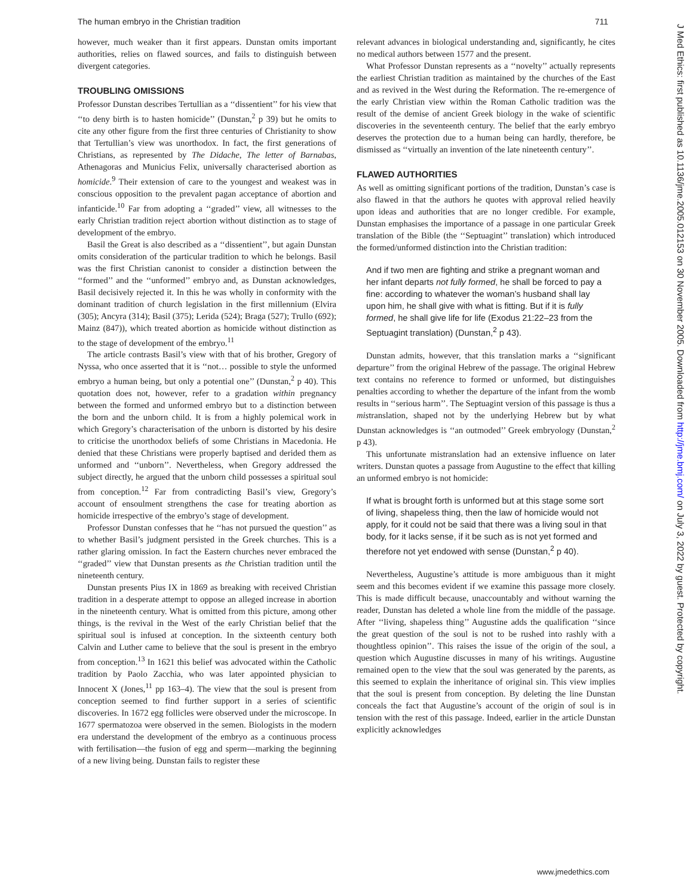The human embryo in the Christian tradition 711
however, much weaker than it first appears. Dunstan omits important authorities, relies on flawed sources, and fails to distinguish between divergent categories.
TROUBLING OMISSIONS
Professor Dunstan describes Tertullian as a ‘‘dissentient’’ for his view that ‘‘to deny birth is to hasten homicide’’ (Dunstan,<sup>2</sup> p 39) but he omits to cite any other figure from the first three centuries of Christianity to show that Tertullian’s view was unorthodox. In fact, the first generations of Christians, as represented by The Didache, The letter of Barnabas, Athenagoras and Municius Felix, universally characterised abortion as homicide.<sup>9</sup> Their extension of care to the youngest and weakest was in conscious opposition to the prevalent pagan acceptance of abortion and infanticide.<sup>10</sup> Far from adopting a ‘‘graded’’ view, all witnesses to the early Christian tradition reject abortion without distinction as to stage of development of the embryo.
Basil the Great is also described as a ‘‘dissentient’’, but again Dunstan omits consideration of the particular tradition to which he belongs. Basil was the first Christian canonist to consider a distinction between the ‘‘formed’’ and the ‘‘unformed’’ embryo and, as Dunstan acknowledges, Basil decisively rejected it. In this he was wholly in conformity with the dominant tradition of church legislation in the first millennium (Elvira (305); Ancyra (314); Basil (375); Lerida (524); Braga (527); Trullo (692); Mainz (847)), which treated abortion as homicide without distinction as to the stage of development of the embryo.<sup>11</sup>
The article contrasts Basil’s view with that of his brother, Gregory of Nyssa, who once asserted that it is ‘‘not… possible to style the unformed embryo a human being, but only a potential one’’ (Dunstan,<sup>2</sup> p 40). This quotation does not, however, refer to a gradation within pregnancy between the formed and unformed embryo but to a distinction between the born and the unborn child. It is from a highly polemical work in which Gregory’s characterisation of the unborn is distorted by his desire to criticise the unorthodox beliefs of some Christians in Macedonia. He denied that these Christians were properly baptised and derided them as unformed and ‘‘unborn’’. Nevertheless, when Gregory addressed the subject directly, he argued that the unborn child possesses a spiritual soul from conception.<sup>12</sup> Far from contradicting Basil’s view, Gregory’s account of ensoulment strengthens the case for treating abortion as homicide irrespective of the embryo’s stage of development.
Professor Dunstan confesses that he ‘‘has not pursued the question’’ as to whether Basil’s judgment persisted in the Greek churches. This is a rather glaring omission. In fact the Eastern churches never embraced the ‘‘graded’’ view that Dunstan presents as the Christian tradition until the nineteenth century.
Dunstan presents Pius IX in 1869 as breaking with received Christian tradition in a desperate attempt to oppose an alleged increase in abortion in the nineteenth century. What is omitted from this picture, among other things, is the revival in the West of the early Christian belief that the spiritual soul is infused at conception. In the sixteenth century both Calvin and Luther came to believe that the soul is present in the embryo from conception.<sup>13</sup> In 1621 this belief was advocated within the Catholic tradition by Paolo Zacchia, who was later appointed physician to Innocent X (Jones,<sup>11</sup> pp 163–4). The view that the soul is present from conception seemed to find further support in a series of scientific discoveries. In 1672 egg follicles were observed under the microscope. In 1677 spermatozoa were observed in the semen. Biologists in the modern era understand the development of the embryo as a continuous process with fertilisation—the fusion of egg and sperm—marking the beginning of a new living being. Dunstan fails to register these
relevant advances in biological understanding and, significantly, he cites no medical authors between 1577 and the present.
What Professor Dunstan represents as a ‘‘novelty’’ actually represents the earliest Christian tradition as maintained by the churches of the East and as revived in the West during the Reformation. The re-emergence of the early Christian view within the Roman Catholic tradition was the result of the demise of ancient Greek biology in the wake of scientific discoveries in the seventeenth century. The belief that the early embryo deserves the protection due to a human being can hardly, therefore, be dismissed as ‘‘virtually an invention of the late nineteenth century’’.
FLAWED AUTHORITIES
As well as omitting significant portions of the tradition, Dunstan’s case is also flawed in that the authors he quotes with approval relied heavily upon ideas and authorities that are no longer credible. For example, Dunstan emphasises the importance of a passage in one particular Greek translation of the Bible (the ‘‘Septuagint’’ translation) which introduced the formed/unformed distinction into the Christian tradition:
And if two men are fighting and strike a pregnant woman and her infant departs not fully formed, he shall be forced to pay a fine: according to whatever the woman’s husband shall lay upon him, he shall give with what is fitting. But if it is fully formed, he shall give life for life (Exodus 21:22–23 from the Septuagint translation) (Dunstan,<sup>2</sup> p 43).
Dunstan admits, however, that this translation marks a ‘‘significant departure’’ from the original Hebrew of the passage. The original Hebrew text contains no reference to formed or unformed, but distinguishes penalties according to whether the departure of the infant from the womb results in ‘‘serious harm’’. The Septuagint version of this passage is thus a mistranslation, shaped not by the underlying Hebrew but by what Dunstan acknowledges is ‘‘an outmoded’’ Greek embryology (Dunstan,<sup>2</sup> p 43).
This unfortunate mistranslation had an extensive influence on later writers. Dunstan quotes a passage from Augustine to the effect that killing an unformed embryo is not homicide:
If what is brought forth is unformed but at this stage some sort of living, shapeless thing, then the law of homicide would not apply, for it could not be said that there was a living soul in that body, for it lacks sense, if it be such as is not yet formed and therefore not yet endowed with sense (Dunstan,<sup>2</sup> p 40).
Nevertheless, Augustine’s attitude is more ambiguous than it might seem and this becomes evident if we examine this passage more closely. This is made difficult because, unaccountably and without warning the reader, Dunstan has deleted a whole line from the middle of the passage. After ‘‘living, shapeless thing’’ Augustine adds the qualification ‘‘since the great question of the soul is not to be rushed into rashly with a thoughtless opinion’’. This raises the issue of the origin of the soul, a question which Augustine discusses in many of his writings. Augustine remained open to the view that the soul was generated by the parents, as this seemed to explain the inheritance of original sin. This view implies that the soul is present from conception. By deleting the line Dunstan conceals the fact that Augustine’s account of the origin of soul is in tension with the rest of this passage. Indeed, earlier in the article Dunstan explicitly acknowledges
J Med Ethics: first published as 10.1136/jme.2005.012153 on 30 November 2005. Downloaded from http://jme.bmj.com/ on July 3, 2022 by guest. Protected by copyright.
www.jmedethics.com